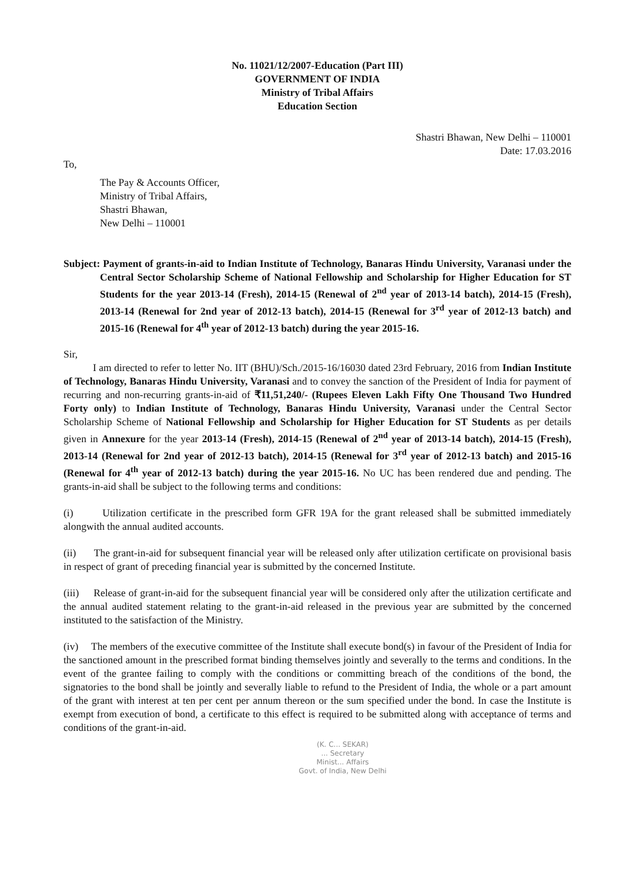No. 11021/12/2007-Education (Part III)
GOVERNMENT OF INDIA
Ministry of Tribal Affairs
Education Section
Shastri Bhawan, New Delhi – 110001
Date: 17.03.2016
To,
The Pay & Accounts Officer,
Ministry of Tribal Affairs,
Shastri Bhawan,
New Delhi – 110001
Subject: Payment of grants-in-aid to Indian Institute of Technology, Banaras Hindu University, Varanasi under the Central Sector Scholarship Scheme of National Fellowship and Scholarship for Higher Education for ST Students for the year 2013-14 (Fresh), 2014-15 (Renewal of 2<sup>nd</sup> year of 2013-14 batch), 2014-15 (Fresh), 2013-14 (Renewal for 2nd year of 2012-13 batch), 2014-15 (Renewal for 3<sup>rd</sup> year of 2012-13 batch) and 2015-16 (Renewal for 4<sup>th</sup> year of 2012-13 batch) during the year 2015-16.
Sir,
I am directed to refer to letter No. IIT (BHU)/Sch./2015-16/16030 dated 23rd February, 2016 from Indian Institute of Technology, Banaras Hindu University, Varanasi and to convey the sanction of the President of India for payment of recurring and non-recurring grants-in-aid of ₹11,51,240/- (Rupees Eleven Lakh Fifty One Thousand Two Hundred Forty only) to Indian Institute of Technology, Banaras Hindu University, Varanasi under the Central Sector Scholarship Scheme of National Fellowship and Scholarship for Higher Education for ST Students as per details given in Annexure for the year 2013-14 (Fresh), 2014-15 (Renewal of 2<sup>nd</sup> year of 2013-14 batch), 2014-15 (Fresh), 2013-14 (Renewal for 2nd year of 2012-13 batch), 2014-15 (Renewal for 3<sup>rd</sup> year of 2012-13 batch) and 2015-16 (Renewal for 4<sup>th</sup> year of 2012-13 batch) during the year 2015-16. No UC has been rendered due and pending. The grants-in-aid shall be subject to the following terms and conditions:
(i) Utilization certificate in the prescribed form GFR 19A for the grant released shall be submitted immediately alongwith the annual audited accounts.
(ii) The grant-in-aid for subsequent financial year will be released only after utilization certificate on provisional basis in respect of grant of preceding financial year is submitted by the concerned Institute.
(iii) Release of grant-in-aid for the subsequent financial year will be considered only after the utilization certificate and the annual audited statement relating to the grant-in-aid released in the previous year are submitted by the concerned instituted to the satisfaction of the Ministry.
(iv) The members of the executive committee of the Institute shall execute bond(s) in favour of the President of India for the sanctioned amount in the prescribed format binding themselves jointly and severally to the terms and conditions. In the event of the grantee failing to comply with the conditions or committing breach of the conditions of the bond, the signatories to the bond shall be jointly and severally liable to refund to the President of India, the whole or a part amount of the grant with interest at ten per cent per annum thereon or the sum specified under the bond. In case the Institute is exempt from execution of bond, a certificate to this effect is required to be submitted along with acceptance of terms and conditions of the grant-in-aid.
(K. C... SEKAR)
... Secretary
Minist... Affairs
Govt. of India, New Delhi